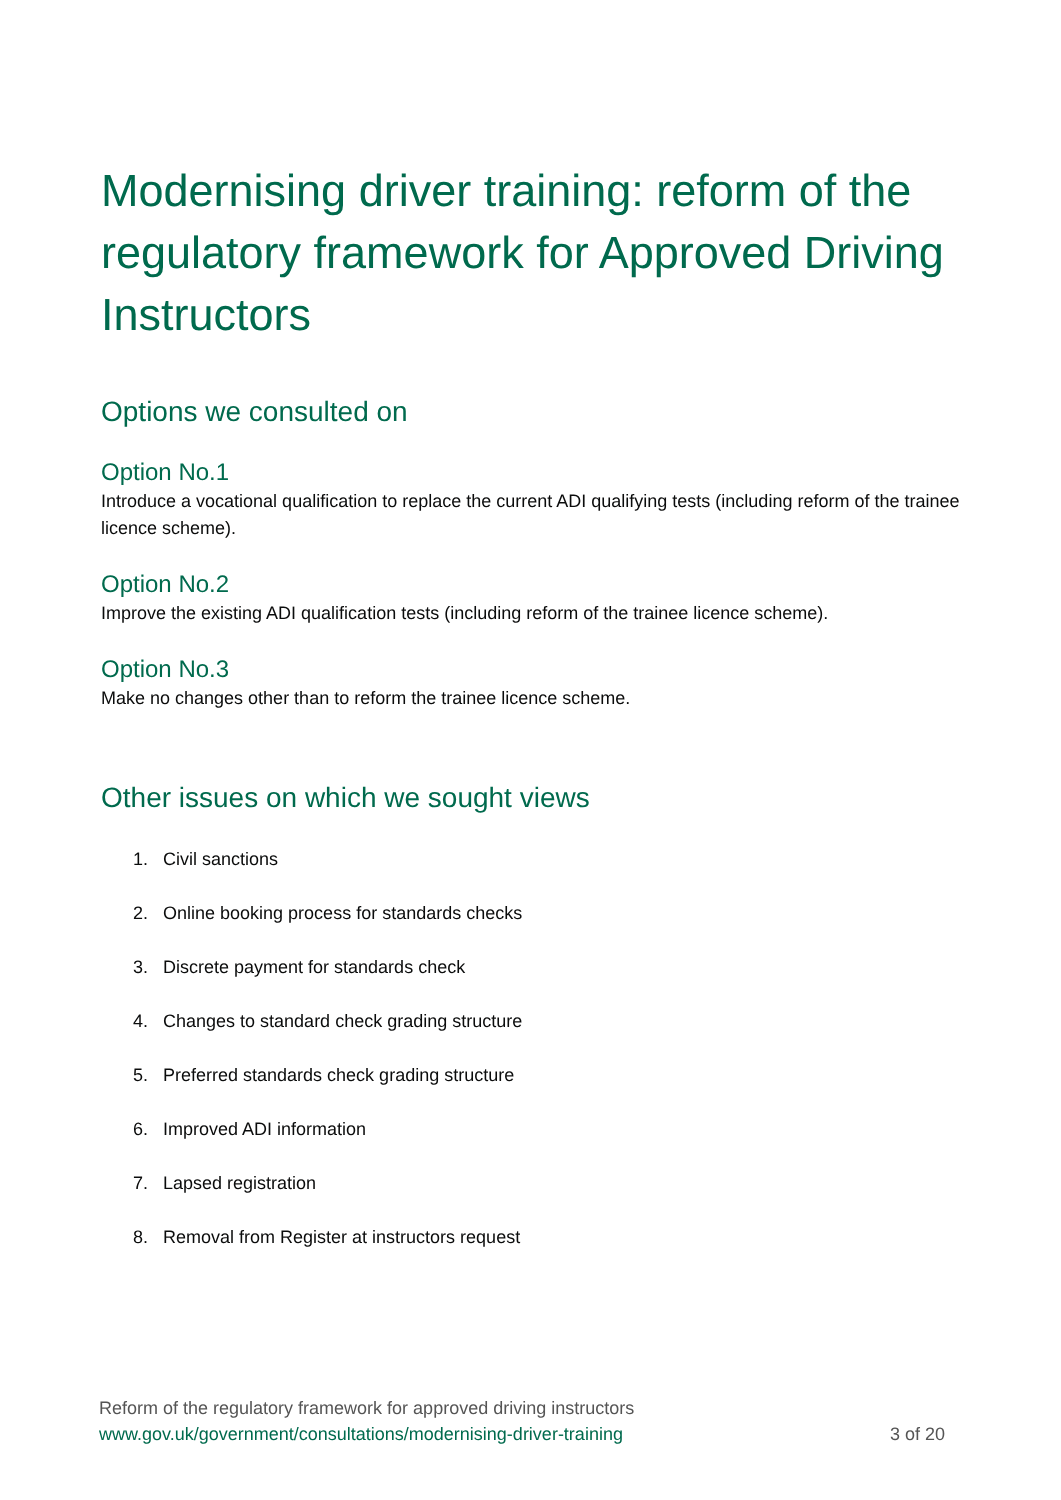Modernising driver training: reform of the regulatory framework for Approved Driving Instructors
Options we consulted on
Option No.1
Introduce a vocational qualification to replace the current ADI qualifying tests (including reform of the trainee licence scheme).
Option No.2
Improve the existing ADI qualification tests (including reform of the trainee licence scheme).
Option No.3
Make no changes other than to reform the trainee licence scheme.
Other issues on which we sought views
1. Civil sanctions
2. Online booking process for standards checks
3. Discrete payment for standards check
4. Changes to standard check grading structure
5. Preferred standards check grading structure
6. Improved ADI information
7. Lapsed registration
8. Removal from Register at instructors request
Reform of the regulatory framework for approved driving instructors
www.gov.uk/government/consultations/modernising-driver-training 3 of 20